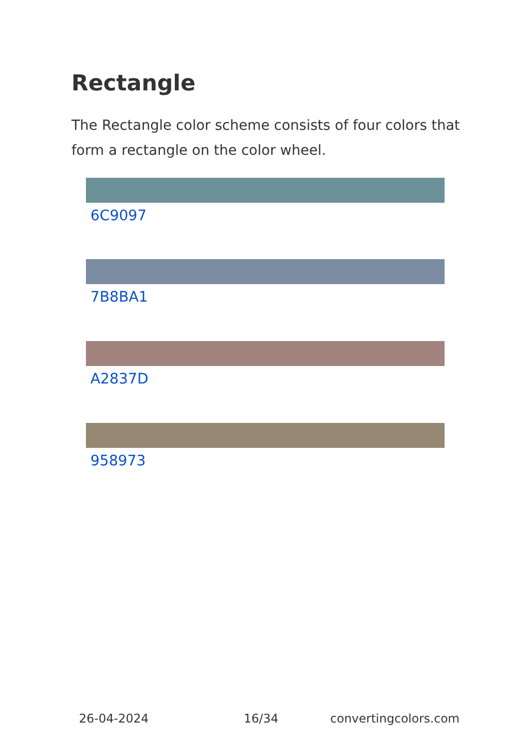Rectangle
The Rectangle color scheme consists of four colors that form a rectangle on the color wheel.
6C9097
7B8BA1
A2837D
958973
26-04-2024 16/34 convertingcolors.com